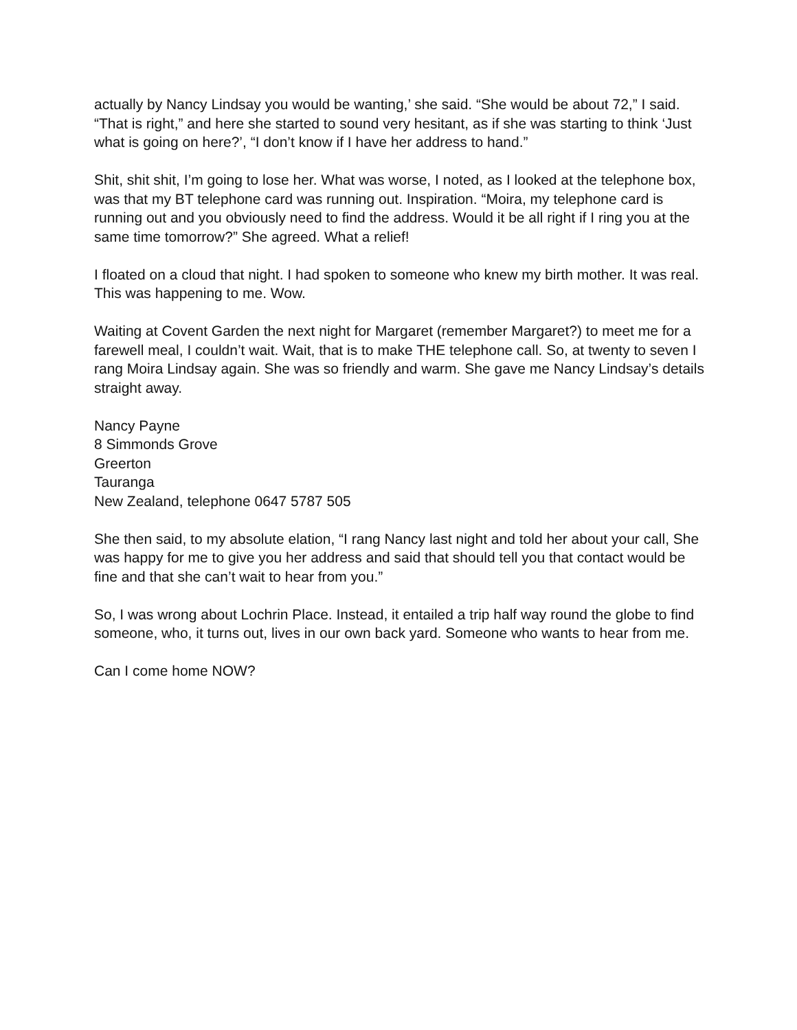actually by Nancy Lindsay you would be wanting,’ she said. “She would be about 72,” I said. “That is right,” and here she started to sound very hesitant, as if she was starting to think ‘Just what is going on here?’, “I don’t know if I have her address to hand.”
Shit, shit shit, I’m going to lose her. What was worse, I noted, as I looked at the telephone box, was that my BT telephone card was running out. Inspiration. “Moira, my telephone card is running out and you obviously need to find the address. Would it be all right if I ring you at the same time tomorrow?” She agreed. What a relief!
I floated on a cloud that night. I had spoken to someone who knew my birth mother. It was real. This was happening to me. Wow.
Waiting at Covent Garden the next night for Margaret (remember Margaret?) to meet me for a farewell meal, I couldn’t wait. Wait, that is to make THE telephone call. So, at twenty to seven I rang Moira Lindsay again. She was so friendly and warm. She gave me Nancy Lindsay’s details straight away.
Nancy Payne
8 Simmonds Grove
Greerton
Tauranga
New Zealand, telephone 0647 5787 505
She then said, to my absolute elation, “I rang Nancy last night and told her about your call, She was happy for me to give you her address and said that should tell you that contact would be fine and that she can’t wait to hear from you.”
So, I was wrong about Lochrin Place. Instead, it entailed a trip half way round the globe to find someone, who, it turns out, lives in our own back yard. Someone who wants to hear from me.
Can I come home NOW?